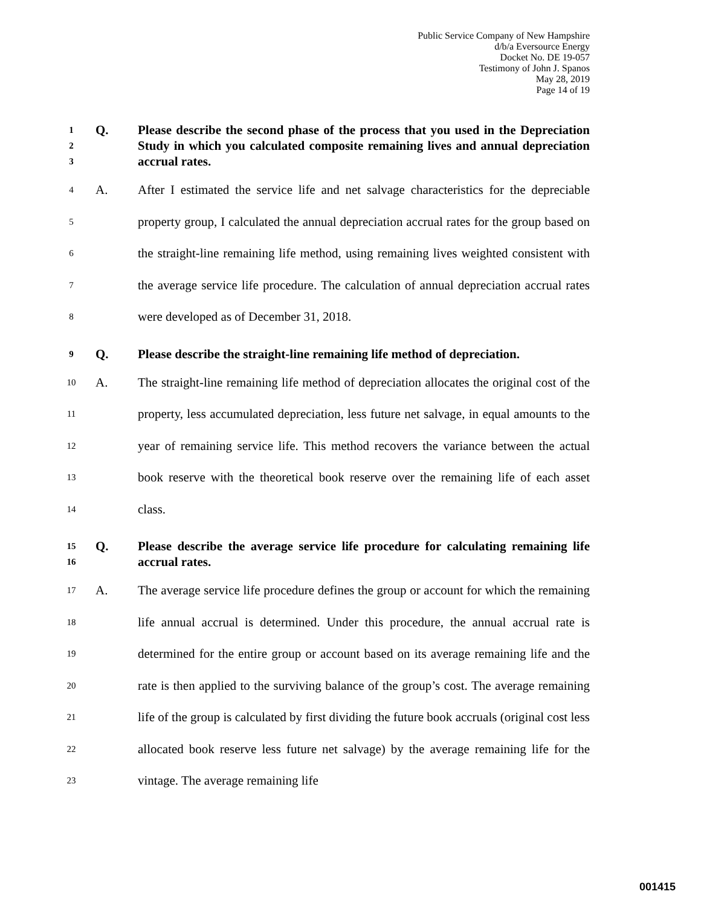Public Service Company of New Hampshire
d/b/a Eversource Energy
Docket No. DE 19-057
Testimony of John J. Spanos
May 28, 2019
Page 14 of 19
1
2
3
Q. Please describe the second phase of the process that you used in the Depreciation Study in which you calculated composite remaining lives and annual depreciation accrual rates.
4
5
6
7
8
A. After I estimated the service life and net salvage characteristics for the depreciable property group, I calculated the annual depreciation accrual rates for the group based on the straight-line remaining life method, using remaining lives weighted consistent with the average service life procedure. The calculation of annual depreciation accrual rates were developed as of December 31, 2018.
9
Q. Please describe the straight-line remaining life method of depreciation.
10
11
12
13
14
A. The straight-line remaining life method of depreciation allocates the original cost of the property, less accumulated depreciation, less future net salvage, in equal amounts to the year of remaining service life. This method recovers the variance between the actual book reserve with the theoretical book reserve over the remaining life of each asset class.
15
16
Q. Please describe the average service life procedure for calculating remaining life accrual rates.
17
18
19
20
21
22
23
A. The average service life procedure defines the group or account for which the remaining life annual accrual is determined. Under this procedure, the annual accrual rate is determined for the entire group or account based on its average remaining life and the rate is then applied to the surviving balance of the group’s cost. The average remaining life of the group is calculated by first dividing the future book accruals (original cost less allocated book reserve less future net salvage) by the average remaining life for the vintage. The average remaining life
001415